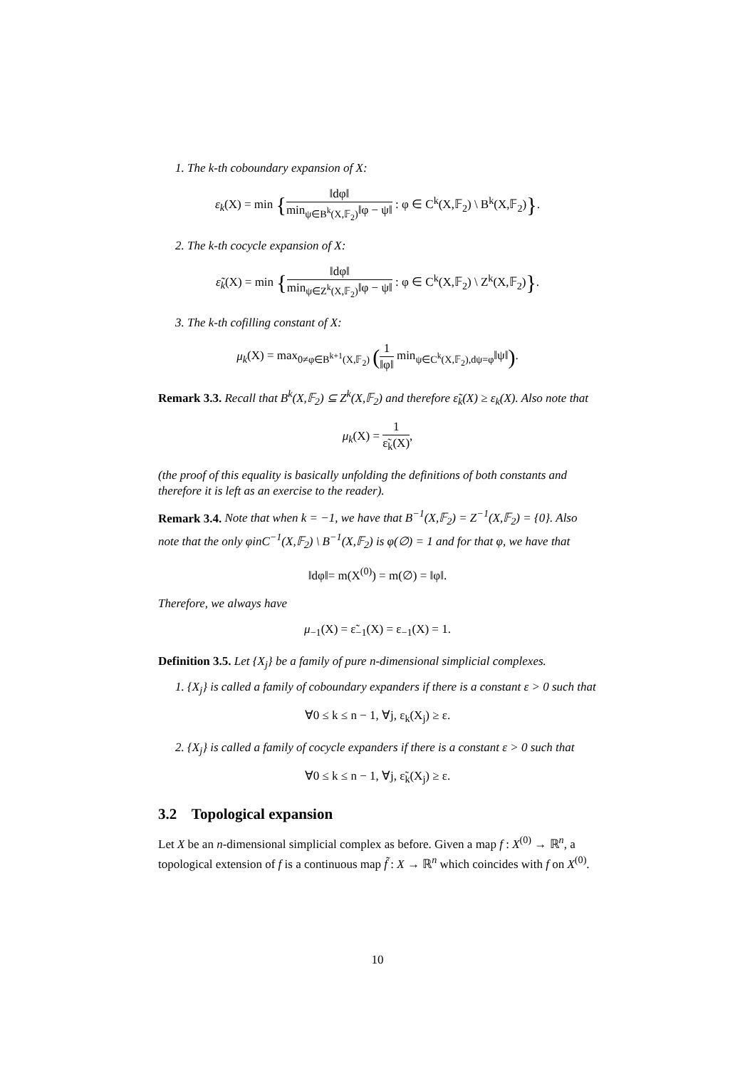1. The k-th coboundary expansion of X:
ε<sub>k</sub>(X) = min {‖dφ‖ min<sub>ψ∈B<sup>k</sup>(X,𝔽<sub>2</sub>)</sub>‖φ − ψ‖ : φ ∈ C<sup>k</sup>(X,𝔽<sub>2</sub>) \ B<sup>k</sup>(X,𝔽<sub>2</sub>)}.
2. The k-th cocycle expansion of X:
ε̃<sub>k</sub>(X) = min {‖dφ‖ min<sub>ψ∈Z<sup>k</sup>(X,𝔽<sub>2</sub>)</sub>‖φ − ψ‖ : φ ∈ C<sup>k</sup>(X,𝔽<sub>2</sub>) \ Z<sup>k</sup>(X,𝔽<sub>2</sub>)}.
3. The k-th cofilling constant of X:
μ<sub>k</sub>(X) = max<sub>0≠φ∈B<sup>k+1</sup>(X,𝔽<sub>2</sub>)</sub> (1 ‖φ‖ min<sub>ψ∈C<sup>k</sup>(X,𝔽<sub>2</sub>),dψ=φ</sub>‖ψ‖).
Remark 3.3. Recall that B<sup>k</sup>(X,𝔽<sub>2</sub>) ⊆ Z<sup>k</sup>(X,𝔽<sub>2</sub>) and therefore ε̃<sub>k</sub>(X) ≥ ε<sub>k</sub>(X). Also note that
μ<sub>k</sub>(X) = 1 ε̃<sub>k</sub>(X),
(the proof of this equality is basically unfolding the definitions of both constants and therefore it is left as an exercise to the reader).
Remark 3.4. Note that when k = −1, we have that B<sup>−1</sup>(X,𝔽<sub>2</sub>) = Z<sup>−1</sup>(X,𝔽<sub>2</sub>) = {0}. Also note that the only φinC<sup>−1</sup>(X,𝔽<sub>2</sub>) \ B<sup>−1</sup>(X,𝔽<sub>2</sub>) is φ(∅) = 1 and for that φ, we have that
‖dφ‖= m(X<sup>(0)</sup>) = m(∅) = ‖φ‖.
Therefore, we always have
μ<sub>−1</sub>(X) = ε̃<sub>−1</sub>(X) = ε<sub>−1</sub>(X) = 1.
Definition 3.5. Let {X<sub>j</sub>} be a family of pure n-dimensional simplicial complexes.
1. {X<sub>j</sub>} is called a family of coboundary expanders if there is a constant ε > 0 such that
∀0 ≤ k ≤ n − 1, ∀j, ε<sub>k</sub>(X<sub>j</sub>) ≥ ε.
2. {X<sub>j</sub>} is called a family of cocycle expanders if there is a constant ε > 0 such that
∀0 ≤ k ≤ n − 1, ∀j, ε̃<sub>k</sub>(X<sub>j</sub>) ≥ ε.
3.2 Topological expansion
Let X be an n-dimensional simplicial complex as before. Given a map f : X<sup>(0)</sup> → ℝ<sup>n</sup>, a topological extension of f is a continuous map f̃ : X → ℝ<sup>n</sup> which coincides with f on X<sup>(0)</sup>.
10